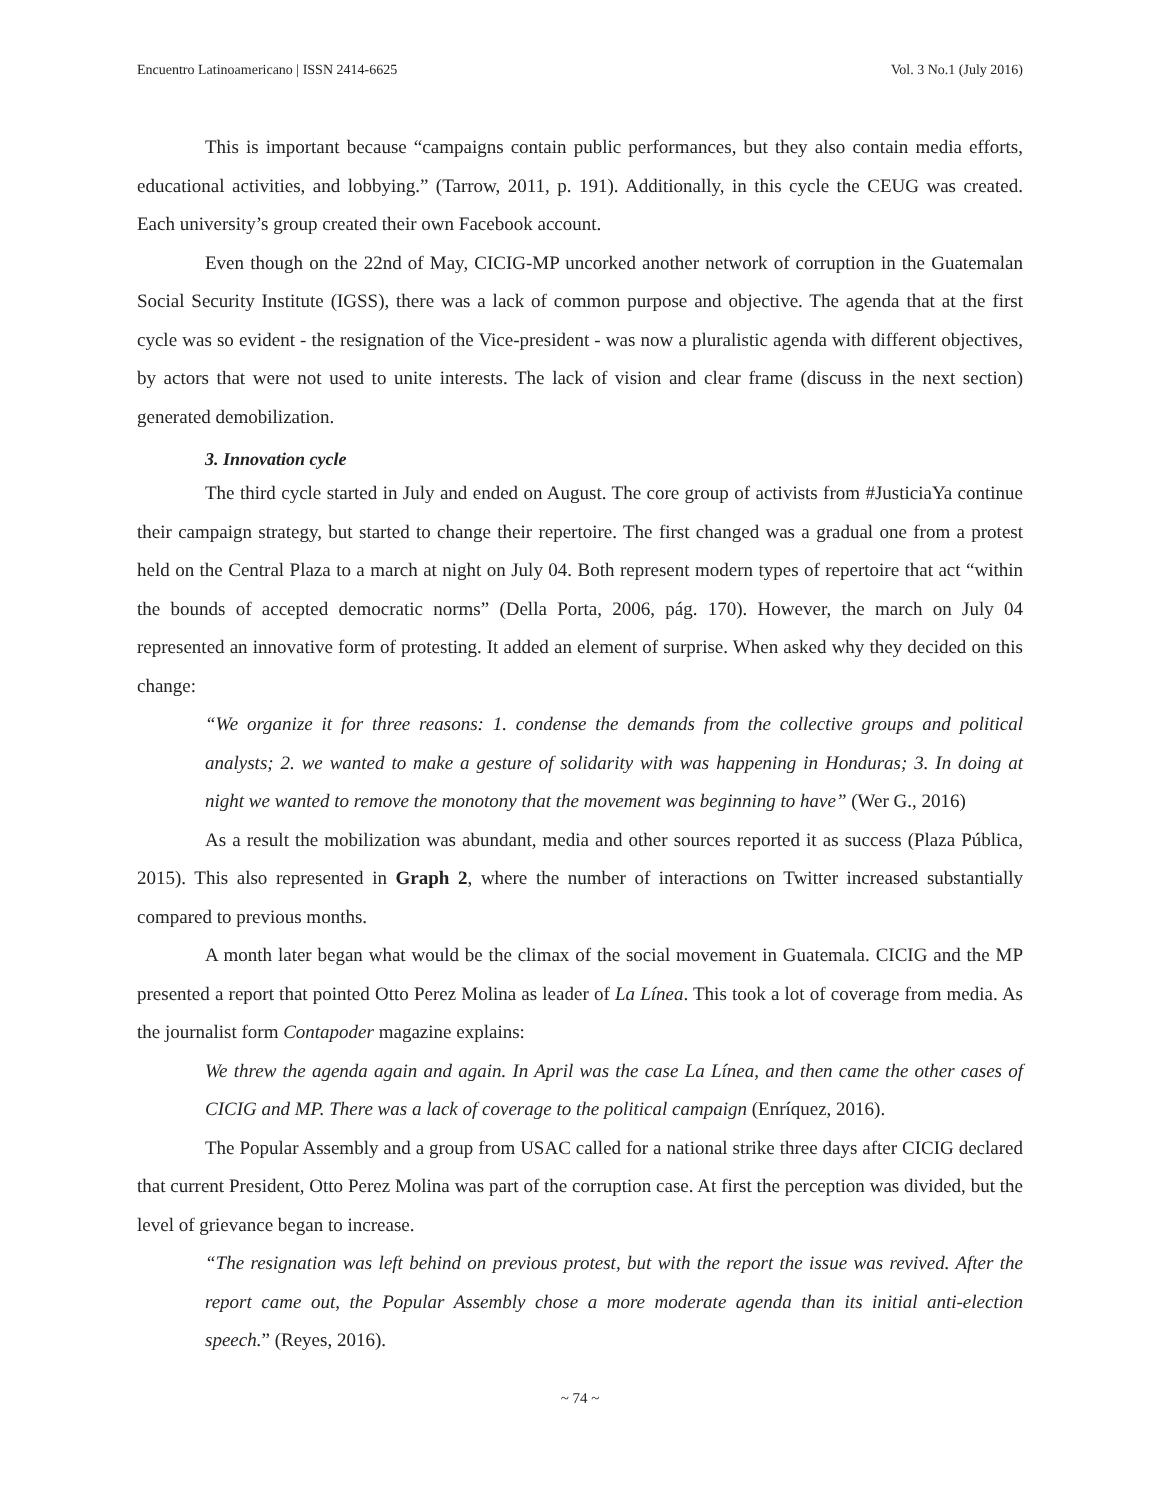Encuentro Latinoamericano | ISSN 2414-6625 Vol. 3 No.1 (July 2016)
This is important because “campaigns contain public performances, but they also contain media efforts, educational activities, and lobbying.” (Tarrow, 2011, p. 191). Additionally, in this cycle the CEUG was created. Each university’s group created their own Facebook account.
Even though on the 22nd of May, CICIG-MP uncorked another network of corruption in the Guatemalan Social Security Institute (IGSS), there was a lack of common purpose and objective. The agenda that at the first cycle was so evident - the resignation of the Vice-president - was now a pluralistic agenda with different objectives, by actors that were not used to unite interests. The lack of vision and clear frame (discuss in the next section) generated demobilization.
3. Innovation cycle
The third cycle started in July and ended on August. The core group of activists from #JusticiaYa continue their campaign strategy, but started to change their repertoire. The first changed was a gradual one from a protest held on the Central Plaza to a march at night on July 04. Both represent modern types of repertoire that act “within the bounds of accepted democratic norms” (Della Porta, 2006, pág. 170). However, the march on July 04 represented an innovative form of protesting. It added an element of surprise. When asked why they decided on this change:
“We organize it for three reasons: 1. condense the demands from the collective groups and political analysts; 2. we wanted to make a gesture of solidarity with was happening in Honduras; 3. In doing at night we wanted to remove the monotony that the movement was beginning to have” (Wer G., 2016)
As a result the mobilization was abundant, media and other sources reported it as success (Plaza Pública, 2015). This also represented in Graph 2, where the number of interactions on Twitter increased substantially compared to previous months.
A month later began what would be the climax of the social movement in Guatemala. CICIG and the MP presented a report that pointed Otto Perez Molina as leader of La Línea. This took a lot of coverage from media. As the journalist form Contapoder magazine explains:
We threw the agenda again and again. In April was the case La Línea, and then came the other cases of CICIG and MP. There was a lack of coverage to the political campaign (Enríquez, 2016).
The Popular Assembly and a group from USAC called for a national strike three days after CICIG declared that current President, Otto Perez Molina was part of the corruption case. At first the perception was divided, but the level of grievance began to increase.
“The resignation was left behind on previous protest, but with the report the issue was revived. After the report came out, the Popular Assembly chose a more moderate agenda than its initial anti-election speech.” (Reyes, 2016).
~ 74 ~